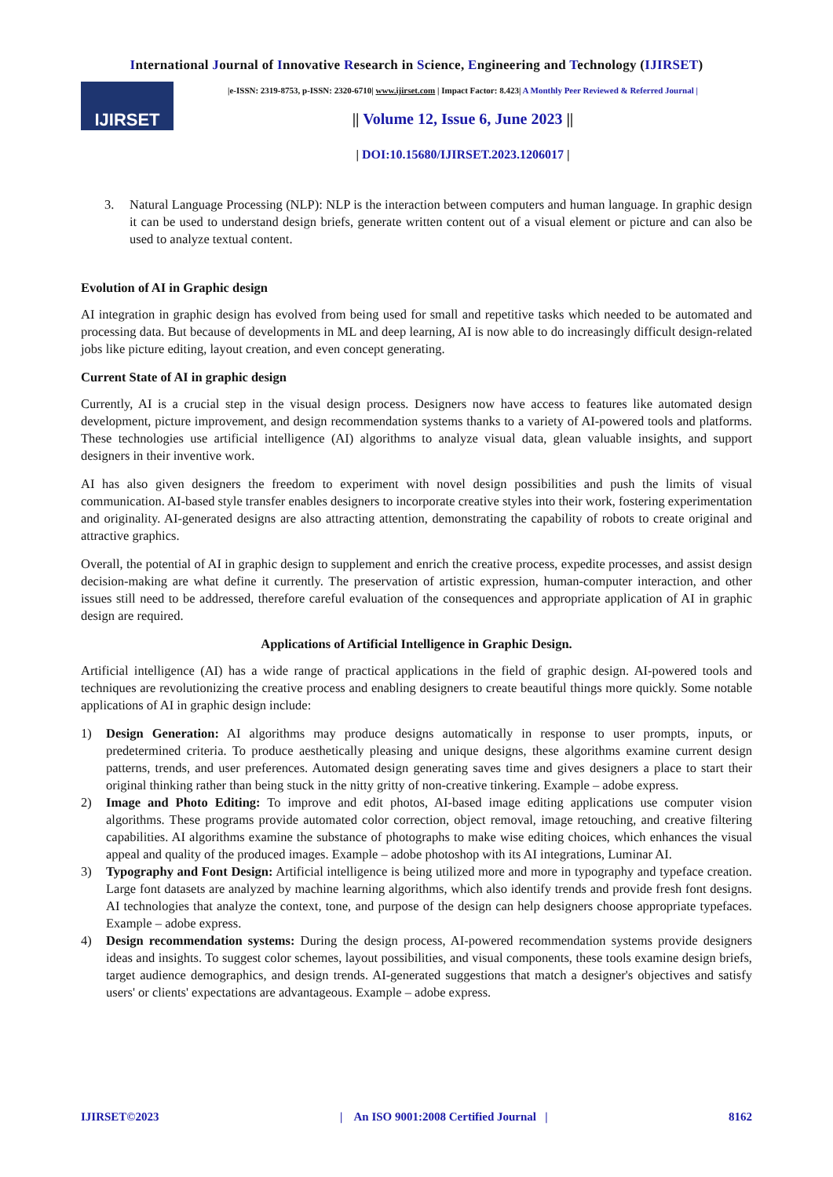International Journal of Innovative Research in Science, Engineering and Technology (IJIRSET)
IJIRSET
|e-ISSN: 2319-8753, p-ISSN: 2320-6710| www.ijirset.com | Impact Factor: 8.423| A Monthly Peer Reviewed & Referred Journal |
|| Volume 12, Issue 6, June 2023 ||
| DOI:10.15680/IJIRSET.2023.1206017 |
3. Natural Language Processing (NLP): NLP is the interaction between computers and human language. In graphic design it can be used to understand design briefs, generate written content out of a visual element or picture and can also be used to analyze textual content.
Evolution of AI in Graphic design
AI integration in graphic design has evolved from being used for small and repetitive tasks which needed to be automated and processing data. But because of developments in ML and deep learning, AI is now able to do increasingly difficult design-related jobs like picture editing, layout creation, and even concept generating.
Current State of AI in graphic design
Currently, AI is a crucial step in the visual design process. Designers now have access to features like automated design development, picture improvement, and design recommendation systems thanks to a variety of AI-powered tools and platforms. These technologies use artificial intelligence (AI) algorithms to analyze visual data, glean valuable insights, and support designers in their inventive work.
AI has also given designers the freedom to experiment with novel design possibilities and push the limits of visual communication. AI-based style transfer enables designers to incorporate creative styles into their work, fostering experimentation and originality. AI-generated designs are also attracting attention, demonstrating the capability of robots to create original and attractive graphics.
Overall, the potential of AI in graphic design to supplement and enrich the creative process, expedite processes, and assist design decision-making are what define it currently. The preservation of artistic expression, human-computer interaction, and other issues still need to be addressed, therefore careful evaluation of the consequences and appropriate application of AI in graphic design are required.
Applications of Artificial Intelligence in Graphic Design.
Artificial intelligence (AI) has a wide range of practical applications in the field of graphic design. AI-powered tools and techniques are revolutionizing the creative process and enabling designers to create beautiful things more quickly. Some notable applications of AI in graphic design include:
1) Design Generation: AI algorithms may produce designs automatically in response to user prompts, inputs, or predetermined criteria. To produce aesthetically pleasing and unique designs, these algorithms examine current design patterns, trends, and user preferences. Automated design generating saves time and gives designers a place to start their original thinking rather than being stuck in the nitty gritty of non-creative tinkering. Example – adobe express.
2) Image and Photo Editing: To improve and edit photos, AI-based image editing applications use computer vision algorithms. These programs provide automated color correction, object removal, image retouching, and creative filtering capabilities. AI algorithms examine the substance of photographs to make wise editing choices, which enhances the visual appeal and quality of the produced images. Example – adobe photoshop with its AI integrations, Luminar AI.
3) Typography and Font Design: Artificial intelligence is being utilized more and more in typography and typeface creation. Large font datasets are analyzed by machine learning algorithms, which also identify trends and provide fresh font designs. AI technologies that analyze the context, tone, and purpose of the design can help designers choose appropriate typefaces. Example – adobe express.
4) Design recommendation systems: During the design process, AI-powered recommendation systems provide designers ideas and insights. To suggest color schemes, layout possibilities, and visual components, these tools examine design briefs, target audience demographics, and design trends. AI-generated suggestions that match a designer's objectives and satisfy users' or clients' expectations are advantageous. Example – adobe express.
IJIRSET©2023 | An ISO 9001:2008 Certified Journal | 8162